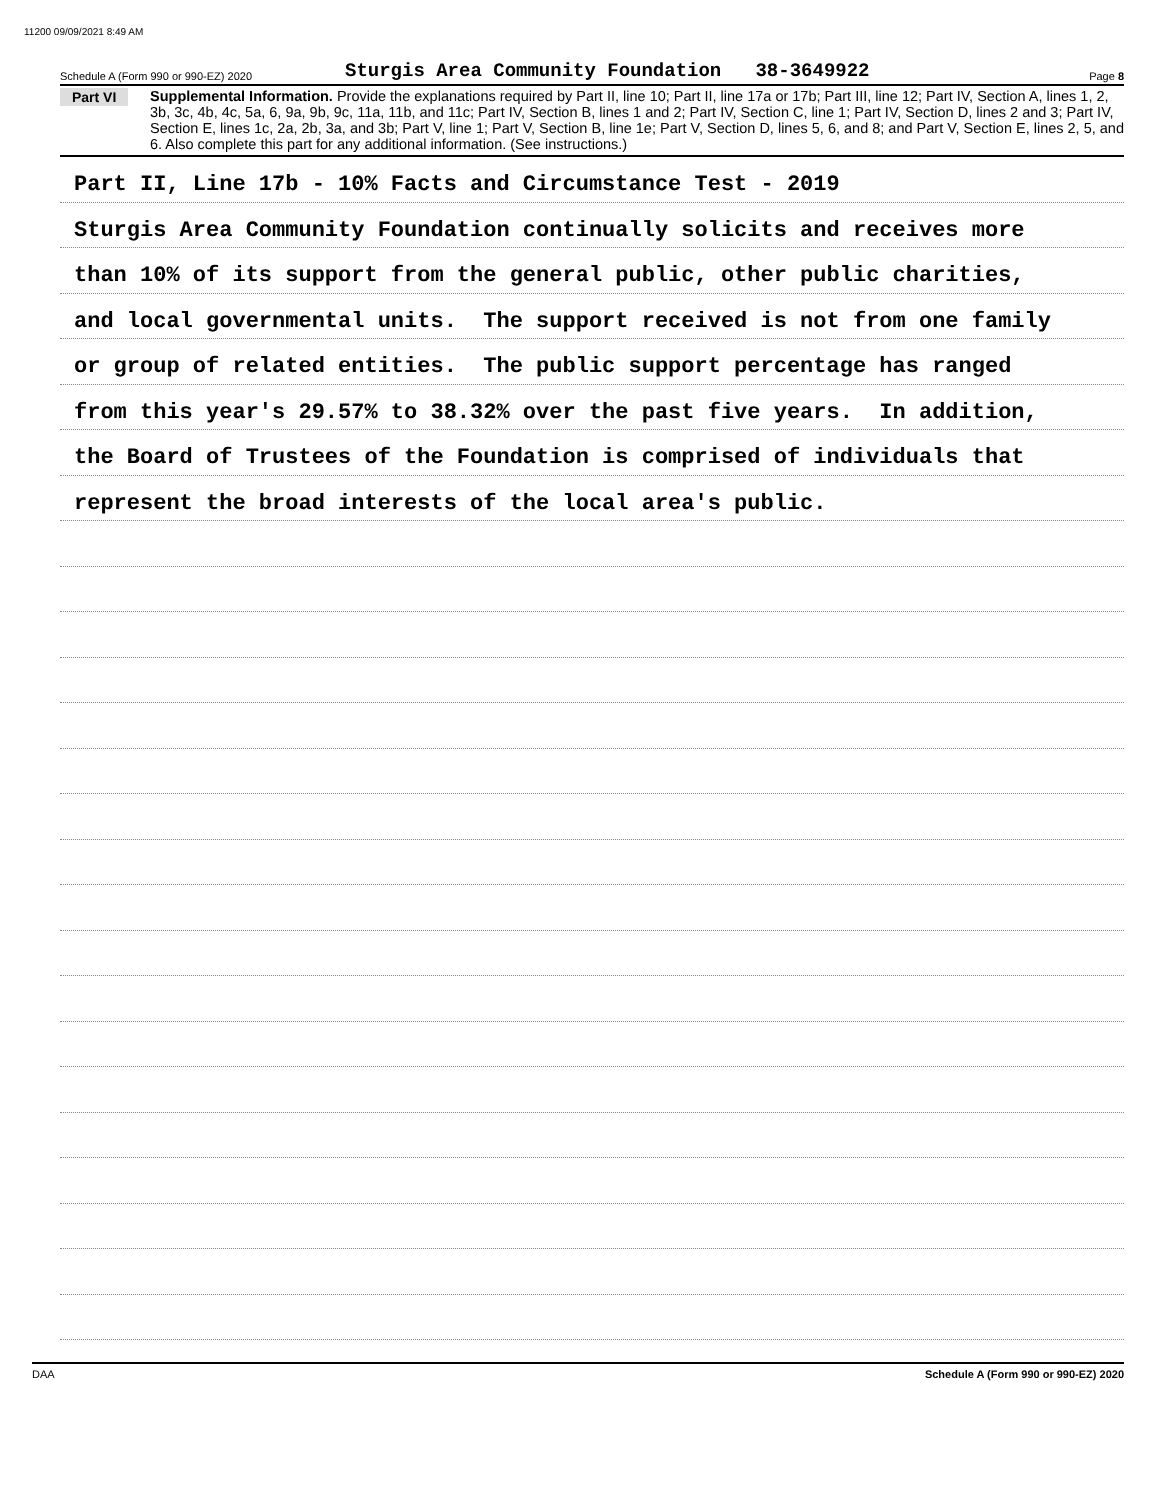11200 09/09/2021 8:49 AM
Schedule A (Form 990 or 990-EZ) 2020 Sturgis Area Community Foundation 38-3649922 Page 8
Part VI
Supplemental Information. Provide the explanations required by Part II, line 10; Part II, line 17a or 17b; Part III, line 12; Part IV, Section A, lines 1, 2, 3b, 3c, 4b, 4c, 5a, 6, 9a, 9b, 9c, 11a, 11b, and 11c; Part IV, Section B, lines 1 and 2; Part IV, Section C, line 1; Part IV, Section D, lines 2 and 3; Part IV, Section E, lines 1c, 2a, 2b, 3a, and 3b; Part V, line 1; Part V, Section B, line 1e; Part V, Section D, lines 5, 6, and 8; and Part V, Section E, lines 2, 5, and 6. Also complete this part for any additional information. (See instructions.)
Part II, Line 17b - 10% Facts and Circumstance Test - 2019
Sturgis Area Community Foundation continually solicits and receives more
than 10% of its support from the general public, other public charities,
and local governmental units. The support received is not from one family
or group of related entities. The public support percentage has ranged
from this year's 29.57% to 38.32% over the past five years. In addition,
the Board of Trustees of the Foundation is comprised of individuals that
represent the broad interests of the local area's public.
DAA Schedule A (Form 990 or 990-EZ) 2020